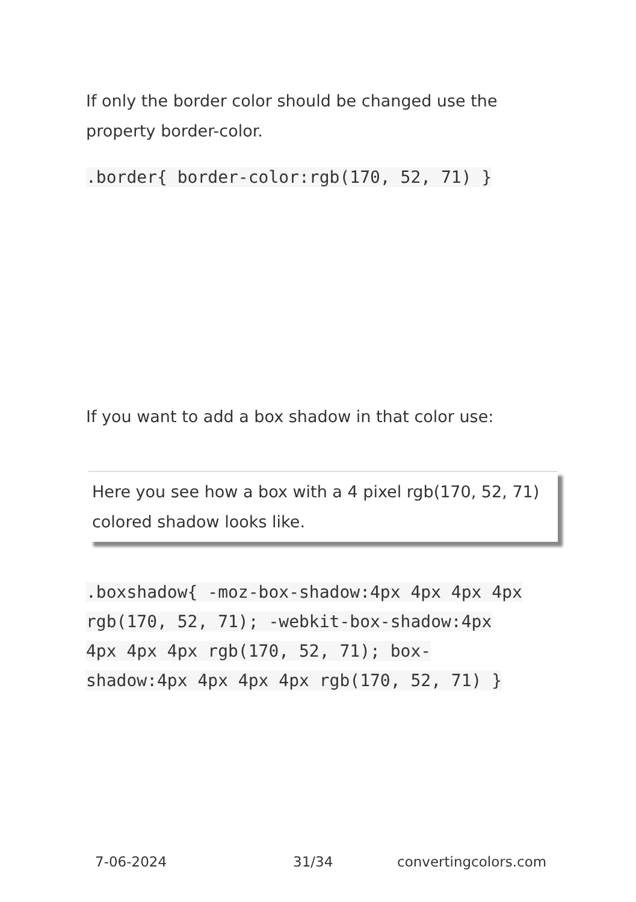If only the border color should be changed use the property border-color.
.border{ border-color:rgb(170, 52, 71) }
If you want to add a box shadow in that color use:
Here you see how a box with a 4 pixel rgb(170, 52, 71) colored shadow looks like.
.boxshadow{ -moz-box-shadow:4px 4px 4px 4px rgb(170, 52, 71); -webkit-box-shadow:4px 4px 4px 4px rgb(170, 52, 71); box-shadow:4px 4px 4px 4px rgb(170, 52, 71) }
7-06-2024 31/34 convertingcolors.com